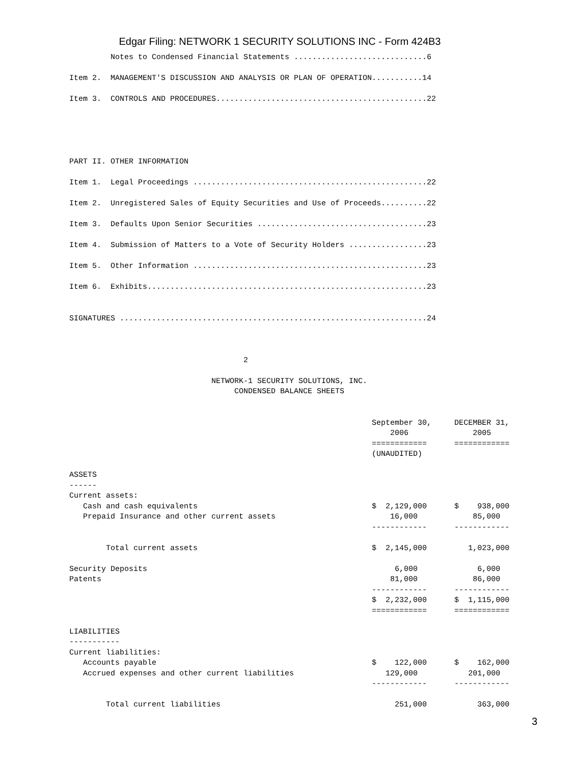Edgar Filing: NETWORK 1 SECURITY SOLUTIONS INC - Form 424B3
         Notes to Condensed Financial Statements .............................6

Item 2.  MANAGEMENT'S DISCUSSION AND ANALYSIS OR PLAN OF OPERATION...........14

Item 3.  CONTROLS AND PROCEDURES..............................................22





PART II. OTHER INFORMATION

Item 1.  Legal Proceedings ...................................................22

Item 2.  Unregistered Sales of Equity Securities and Use of Proceeds..........22

Item 3.  Defaults Upon Senior Securities .....................................23

Item 4.  Submission of Matters to a Vote of Security Holders .................23

Item 5.  Other Information ...................................................23

Item 6.  Exhibits.............................................................23


SIGNATURES ...................................................................24



                                      2

                               NETWORK-1 SECURITY SOLUTIONS, INC.
                                    CONDENSED BALANCE SHEETS


                                                                  September 30,     DECEMBER 31,
                                                                      2006              2005
                                                                  ============      ============
                                                                  (UNAUDITED)

ASSETS
------
Current assets:
   Cash and cash equivalents                                      $  2,129,000      $    938,000
   Prepaid Insurance and other current assets                         16,000            85,000
                                                                  ------------      ------------

        Total current assets                                      $  2,145,000         1,023,000

Security Deposits                                                      6,000             6,000
Patents                                                               81,000            86,000
                                                                  ------------      ------------
                                                                  $  2,232,000      $  1,115,000
                                                                  ============      ============

LIABILITIES
-----------
Current liabilities:
   Accounts payable                                               $    122,000      $    162,000
   Accrued expenses and other current liabilities                    129,000           201,000
                                                                  ------------      ------------

        Total current liabilities                                      251,000           363,000
3